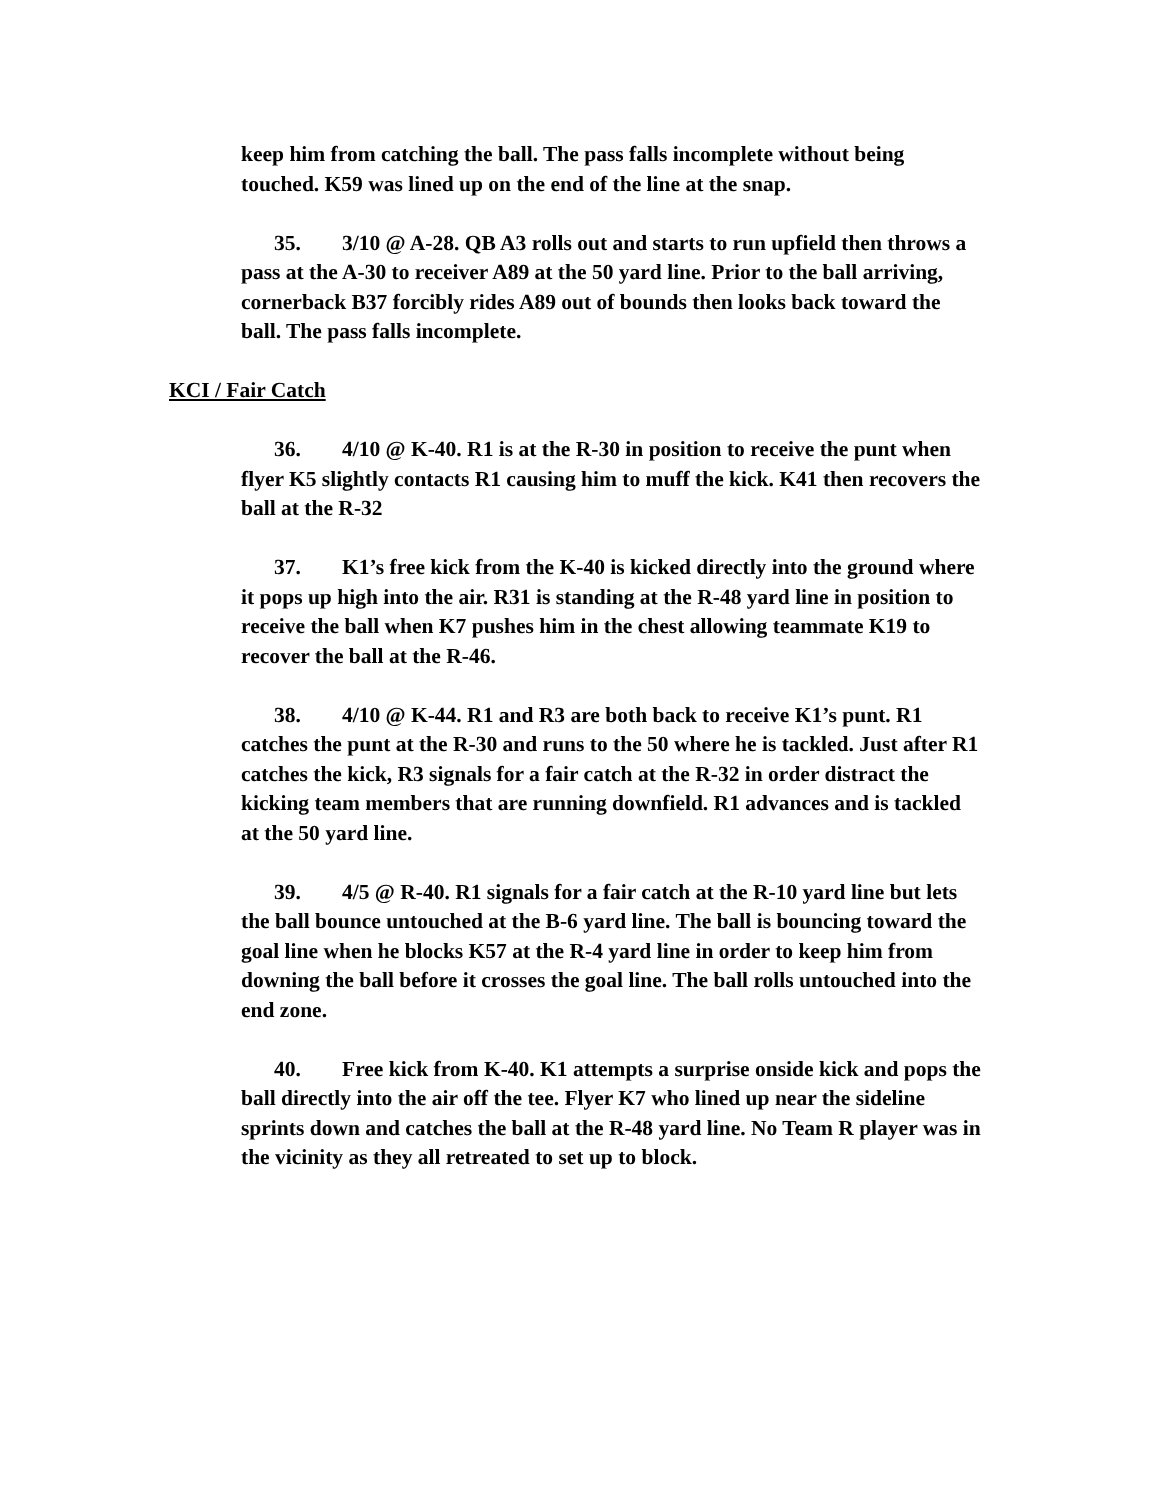keep him from catching the ball. The pass falls incomplete without being touched. K59 was lined up on the end of the line at the snap.
35. 3/10 @ A-28. QB A3 rolls out and starts to run upfield then throws a pass at the A-30 to receiver A89 at the 50 yard line. Prior to the ball arriving, cornerback B37 forcibly rides A89 out of bounds then looks back toward the ball. The pass falls incomplete.
KCI / Fair Catch
36. 4/10 @ K-40. R1 is at the R-30 in position to receive the punt when flyer K5 slightly contacts R1 causing him to muff the kick. K41 then recovers the ball at the R-32
37. K1’s free kick from the K-40 is kicked directly into the ground where it pops up high into the air. R31 is standing at the R-48 yard line in position to receive the ball when K7 pushes him in the chest allowing teammate K19 to recover the ball at the R-46.
38. 4/10 @ K-44. R1 and R3 are both back to receive K1’s punt. R1 catches the punt at the R-30 and runs to the 50 where he is tackled. Just after R1 catches the kick, R3 signals for a fair catch at the R-32 in order distract the kicking team members that are running downfield. R1 advances and is tackled at the 50 yard line.
39. 4/5 @ R-40. R1 signals for a fair catch at the R-10 yard line but lets the ball bounce untouched at the B-6 yard line. The ball is bouncing toward the goal line when he blocks K57 at the R-4 yard line in order to keep him from downing the ball before it crosses the goal line. The ball rolls untouched into the end zone.
40. Free kick from K-40. K1 attempts a surprise onside kick and pops the ball directly into the air off the tee. Flyer K7 who lined up near the sideline sprints down and catches the ball at the R-48 yard line. No Team R player was in the vicinity as they all retreated to set up to block.